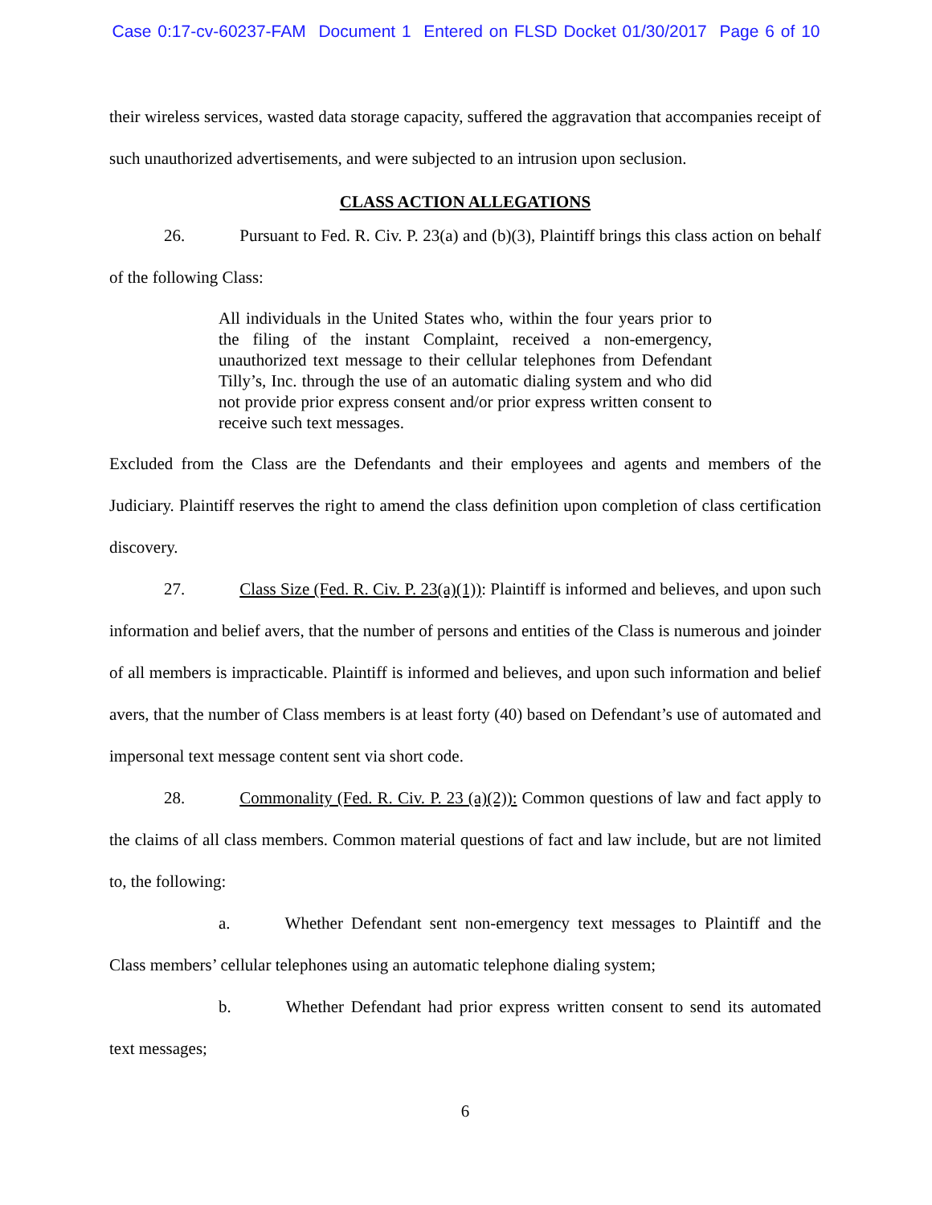Case 0:17-cv-60237-FAM Document 1 Entered on FLSD Docket 01/30/2017 Page 6 of 10
their wireless services, wasted data storage capacity, suffered the aggravation that accompanies receipt of such unauthorized advertisements, and were subjected to an intrusion upon seclusion.
CLASS ACTION ALLEGATIONS
26. Pursuant to Fed. R. Civ. P. 23(a) and (b)(3), Plaintiff brings this class action on behalf of the following Class:
All individuals in the United States who, within the four years prior to the filing of the instant Complaint, received a non-emergency, unauthorized text message to their cellular telephones from Defendant Tilly’s, Inc. through the use of an automatic dialing system and who did not provide prior express consent and/or prior express written consent to receive such text messages.
Excluded from the Class are the Defendants and their employees and agents and members of the Judiciary. Plaintiff reserves the right to amend the class definition upon completion of class certification discovery.
27. Class Size (Fed. R. Civ. P. 23(a)(1)): Plaintiff is informed and believes, and upon such information and belief avers, that the number of persons and entities of the Class is numerous and joinder of all members is impracticable. Plaintiff is informed and believes, and upon such information and belief avers, that the number of Class members is at least forty (40) based on Defendant’s use of automated and impersonal text message content sent via short code.
28. Commonality (Fed. R. Civ. P. 23 (a)(2)): Common questions of law and fact apply to the claims of all class members. Common material questions of fact and law include, but are not limited to, the following:
a. Whether Defendant sent non-emergency text messages to Plaintiff and the Class members’ cellular telephones using an automatic telephone dialing system;
b. Whether Defendant had prior express written consent to send its automated text messages;
6